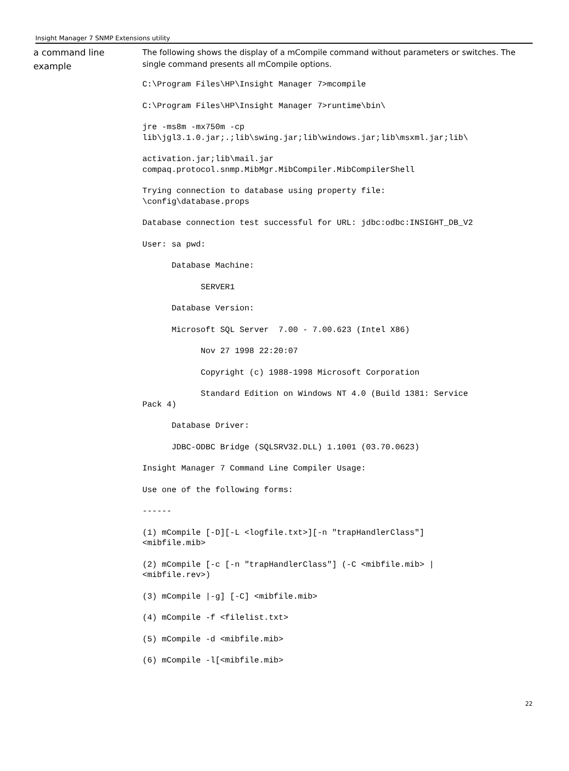Insight Manager 7 SNMP Extensions utility
a command line example
The following shows the display of a mCompile command without parameters or switches. The single command presents all mCompile options.
C:\Program Files\HP\Insight Manager 7>mcompile
C:\Program Files\HP\Insight Manager 7>runtime\bin\
jre -ms8m -mx750m -cp
lib\jgl3.1.0.jar;.;lib\swing.jar;lib\windows.jar;lib\msxml.jar;lib\
activation.jar;lib\mail.jar
compaq.protocol.snmp.MibMgr.MibCompiler.MibCompilerShell
Trying connection to database using property file:
\config\database.props
Database connection test successful for URL: jdbc:odbc:INSIGHT_DB_V2
User: sa pwd:
      Database Machine:
            SERVER1
      Database Version:
      Microsoft SQL Server  7.00 - 7.00.623 (Intel X86)
            Nov 27 1998 22:20:07
            Copyright (c) 1988-1998 Microsoft Corporation
            Standard Edition on Windows NT 4.0 (Build 1381: Service
Pack 4)
      Database Driver:
      JDBC-ODBC Bridge (SQLSRV32.DLL) 1.1001 (03.70.0623)
Insight Manager 7 Command Line Compiler Usage:
Use one of the following forms:
------
(1) mCompile [-D][-L <logfile.txt>][-n "trapHandlerClass"]
<mibfile.mib>
(2) mCompile [-c [-n "trapHandlerClass"] (-C <mibfile.mib> |
<mibfile.rev>)
(3) mCompile |-g] [-C] <mibfile.mib>
(4) mCompile -f <filelist.txt>
(5) mCompile -d <mibfile.mib>
(6) mCompile -l[<mibfile.mib>
22